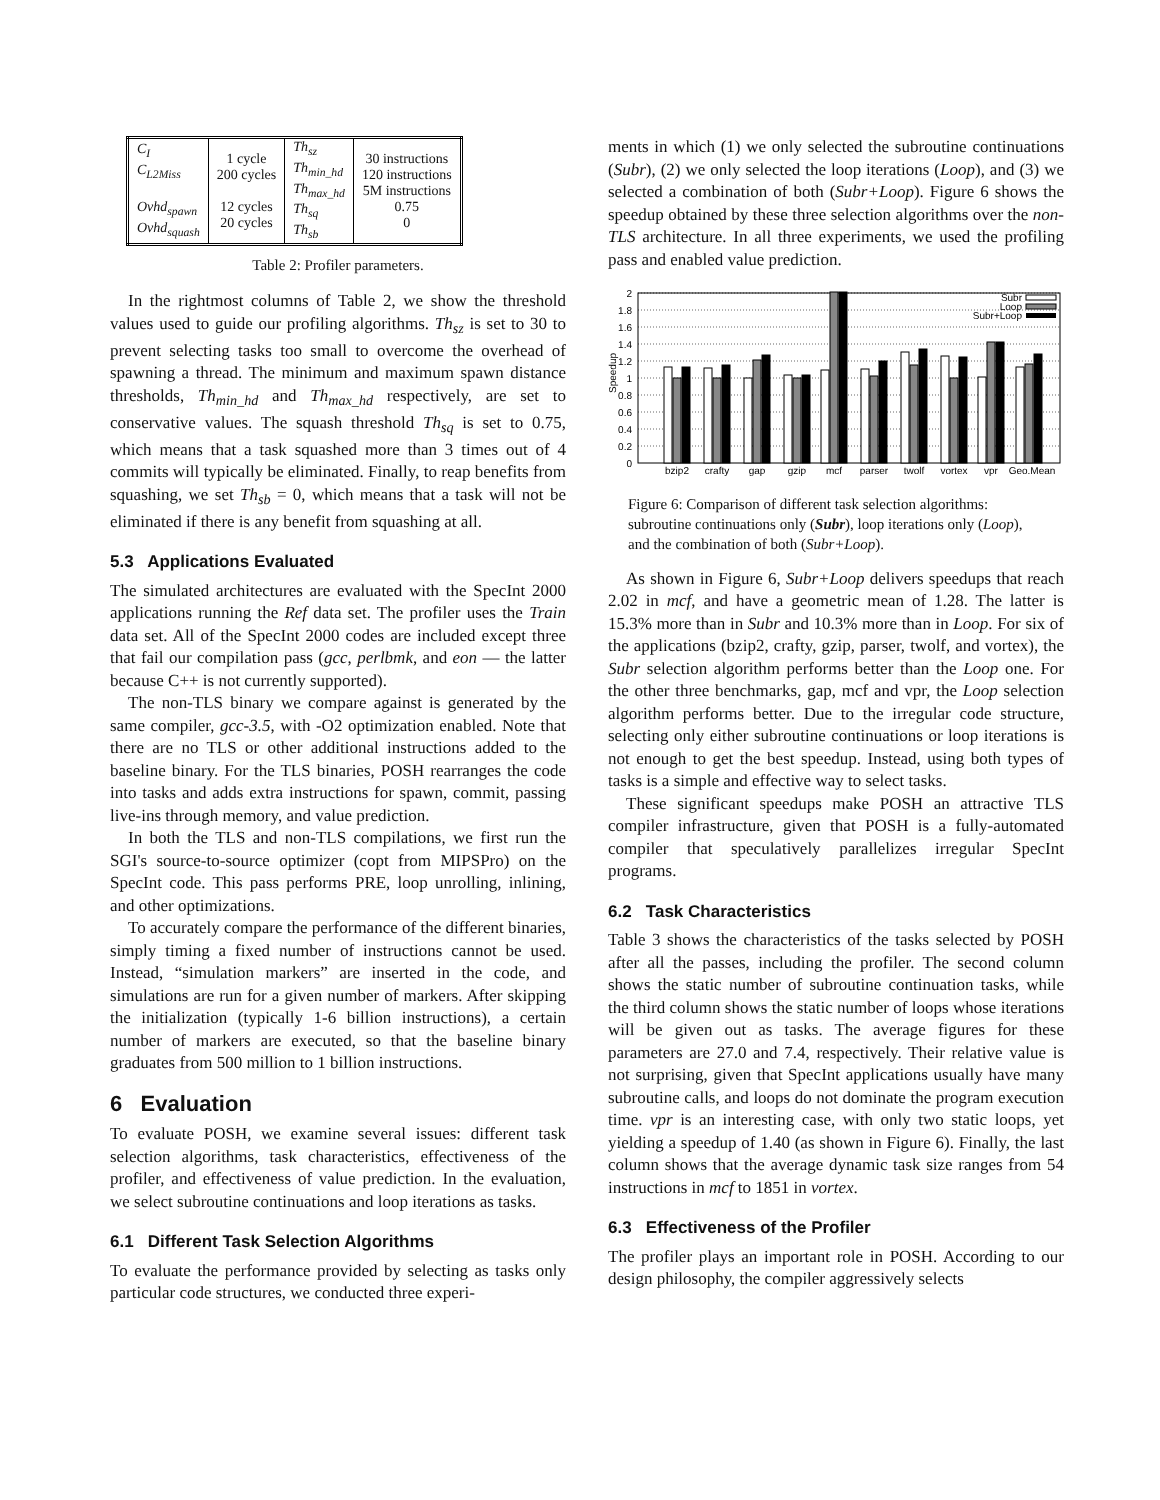| C<sub>I</sub> C<sub>L2Miss</sub> Ovhd<sub>spawn</sub> Ovhd<sub>squash</sub> | 1 cycle 200 cycles 12 cycles 20 cycles | Th<sub>sz</sub> Th<sub>min_hd</sub> Th<sub>max_hd</sub> Th<sub>sq</sub> Th<sub>sb</sub> | 30 instructions 120 instructions 5M instructions 0.75 0 |
Table 2: Profiler parameters.
In the rightmost columns of Table 2, we show the threshold values used to guide our profiling algorithms. Th<sub>sz</sub> is set to 30 to prevent selecting tasks too small to overcome the overhead of spawning a thread. The minimum and maximum spawn distance thresholds, Th<sub>min_hd</sub> and Th<sub>max_hd</sub> respectively, are set to conservative values. The squash threshold Th<sub>sq</sub> is set to 0.75, which means that a task squashed more than 3 times out of 4 commits will typically be eliminated. Finally, to reap benefits from squashing, we set Th<sub>sb</sub> = 0, which means that a task will not be eliminated if there is any benefit from squashing at all.
5.3 Applications Evaluated
The simulated architectures are evaluated with the SpecInt 2000 applications running the Ref data set. The profiler uses the Train data set. All of the SpecInt 2000 codes are included except three that fail our compilation pass (gcc, perlbmk, and eon — the latter because C++ is not currently supported).
The non-TLS binary we compare against is generated by the same compiler, gcc-3.5, with -O2 optimization enabled. Note that there are no TLS or other additional instructions added to the baseline binary. For the TLS binaries, POSH rearranges the code into tasks and adds extra instructions for spawn, commit, passing live-ins through memory, and value prediction.
In both the TLS and non-TLS compilations, we first run the SGI's source-to-source optimizer (copt from MIPSPro) on the SpecInt code. This pass performs PRE, loop unrolling, inlining, and other optimizations.
To accurately compare the performance of the different binaries, simply timing a fixed number of instructions cannot be used. Instead, “simulation markers” are inserted in the code, and simulations are run for a given number of markers. After skipping the initialization (typically 1-6 billion instructions), a certain number of markers are executed, so that the baseline binary graduates from 500 million to 1 billion instructions.
6 Evaluation
To evaluate POSH, we examine several issues: different task selection algorithms, task characteristics, effectiveness of the profiler, and effectiveness of value prediction. In the evaluation, we select subroutine continuations and loop iterations as tasks.
6.1 Different Task Selection Algorithms
To evaluate the performance provided by selecting as tasks only particular code structures, we conducted three experi-
ments in which (1) we only selected the subroutine continuations (Subr), (2) we only selected the loop iterations (Loop), and (3) we selected a combination of both (Subr+Loop). Figure 6 shows the speedup obtained by these three selection algorithms over the non-TLS architecture. In all three experiments, we used the profiling pass and enabled value prediction.
Speedup
0
0.2
0.4
0.6
0.8
1
1.2
1.4
1.6
1.8
2
bzip2
crafty
gap
gzip
mcf
parser
twolf
vortex
vpr
Geo.Mean
Subr
Loop
Subr+Loop
Figure 6: Comparison of different task selection algorithms: subroutine continuations only (Subr), loop iterations only (Loop), and the combination of both (Subr+Loop).
As shown in Figure 6, Subr+Loop delivers speedups that reach 2.02 in mcf, and have a geometric mean of 1.28. The latter is 15.3% more than in Subr and 10.3% more than in Loop. For six of the applications (bzip2, crafty, gzip, parser, twolf, and vortex), the Subr selection algorithm performs better than the Loop one. For the other three benchmarks, gap, mcf and vpr, the Loop selection algorithm performs better. Due to the irregular code structure, selecting only either subroutine continuations or loop iterations is not enough to get the best speedup. Instead, using both types of tasks is a simple and effective way to select tasks.
These significant speedups make POSH an attractive TLS compiler infrastructure, given that POSH is a fully-automated compiler that speculatively parallelizes irregular SpecInt programs.
6.2 Task Characteristics
Table 3 shows the characteristics of the tasks selected by POSH after all the passes, including the profiler. The second column shows the static number of subroutine continuation tasks, while the third column shows the static number of loops whose iterations will be given out as tasks. The average figures for these parameters are 27.0 and 7.4, respectively. Their relative value is not surprising, given that SpecInt applications usually have many subroutine calls, and loops do not dominate the program execution time. vpr is an interesting case, with only two static loops, yet yielding a speedup of 1.40 (as shown in Figure 6). Finally, the last column shows that the average dynamic task size ranges from 54 instructions in mcf to 1851 in vortex.
6.3 Effectiveness of the Profiler
The profiler plays an important role in POSH. According to our design philosophy, the compiler aggressively selects